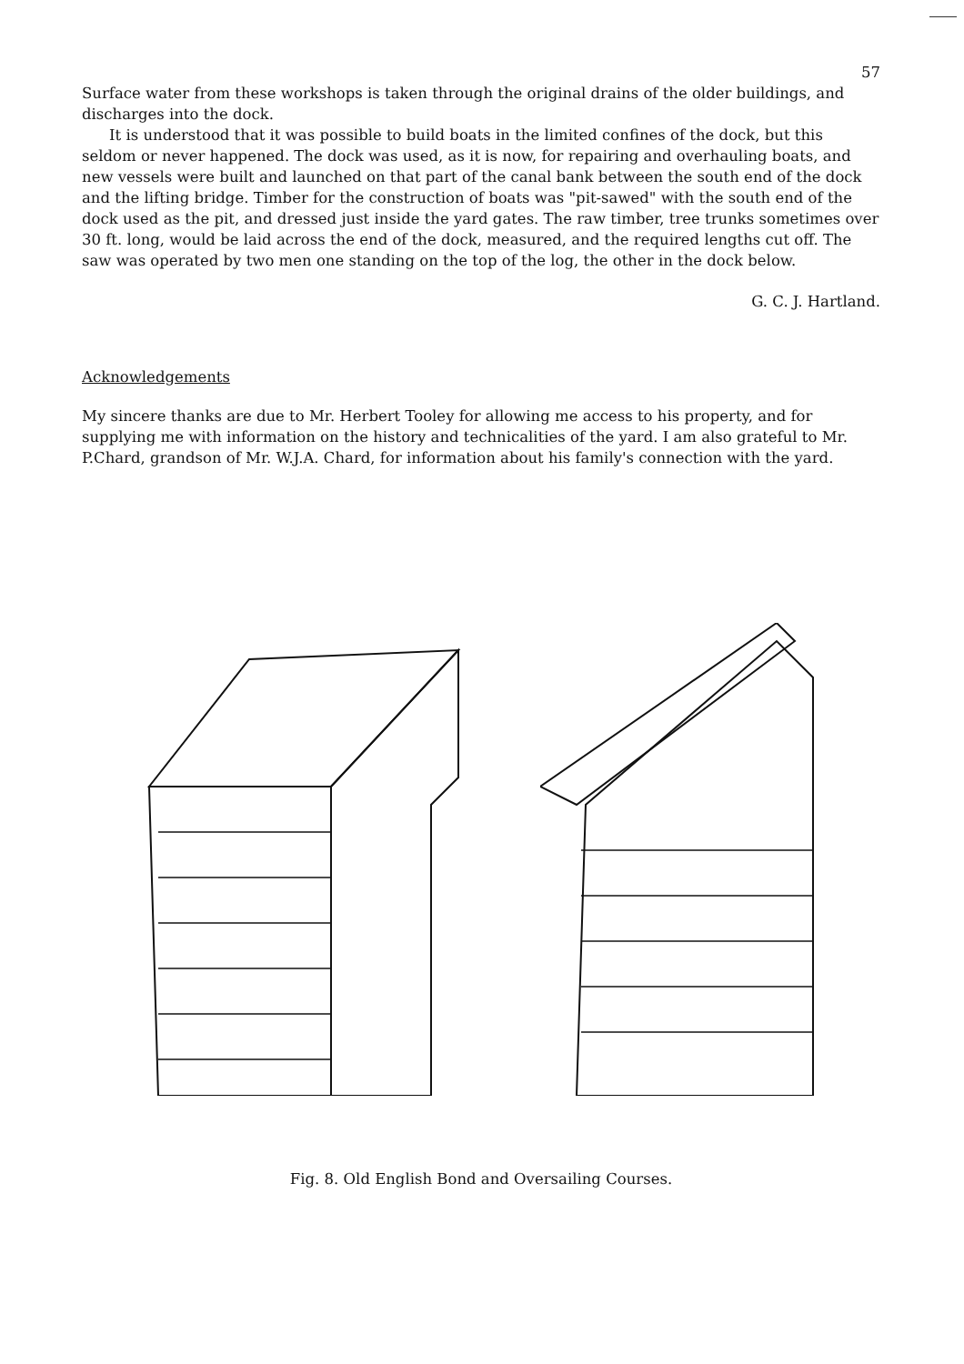57
Surface water from these workshops is taken through the original drains of the older buildings, and discharges into the dock.
It is understood that it was possible to build boats in the limited confines of the dock, but this seldom or never happened. The dock was used, as it is now, for repairing and overhauling boats, and new vessels were built and launched on that part of the canal bank between the south end of the dock and the lifting bridge. Timber for the construction of boats was "pit-sawed" with the south end of the dock used as the pit, and dressed just inside the yard gates. The raw timber, tree trunks sometimes over 30 ft. long, would be laid across the end of the dock, measured, and the required lengths cut off. The saw was operated by two men one standing on the top of the log, the other in the dock below.
G. C. J. Hartland.
Acknowledgements
My sincere thanks are due to Mr. Herbert Tooley for allowing me access to his property, and for supplying me with information on the history and technicalities of the yard. I am also grateful to Mr. P.Chard, grandson of Mr. W.J.A. Chard, for information about his family's connection with the yard.
Fig. 8. Old English Bond and Oversailing Courses.